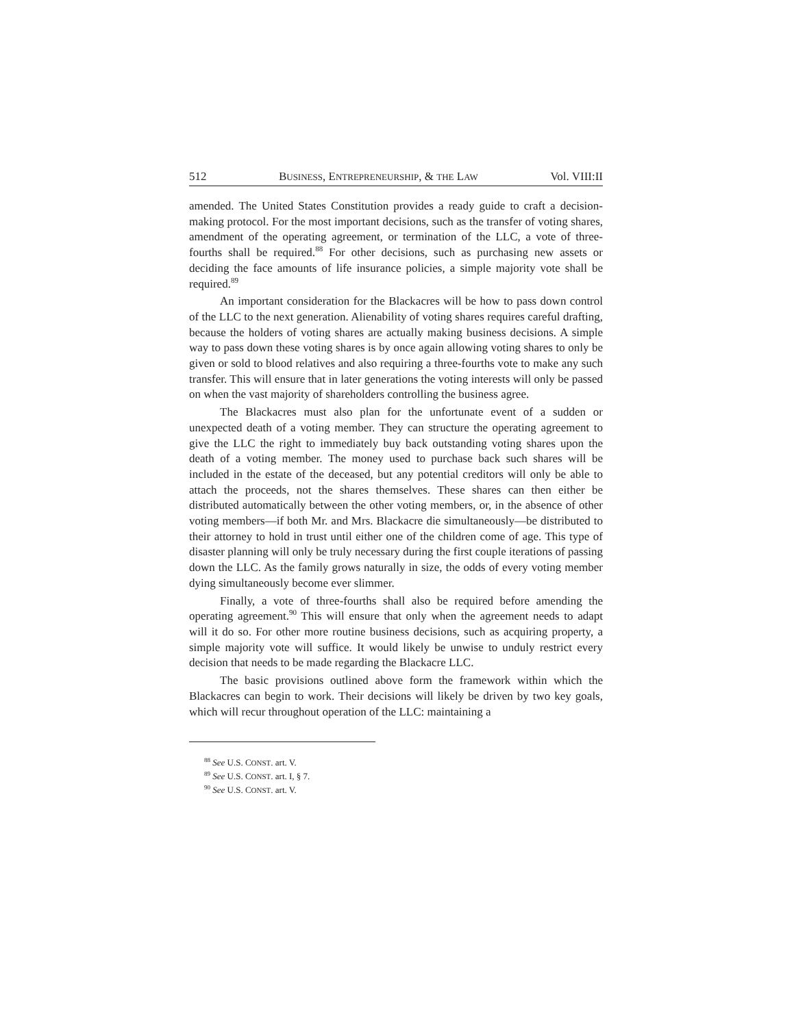512 BUSINESS, ENTREPRENEURSHIP, & THE LAW Vol. VIII:II
amended. The United States Constitution provides a ready guide to craft a decision-making protocol. For the most important decisions, such as the transfer of voting shares, amendment of the operating agreement, or termination of the LLC, a vote of three-fourths shall be required.<sup>88</sup> For other decisions, such as purchasing new assets or deciding the face amounts of life insurance policies, a simple majority vote shall be required.<sup>89</sup>
An important consideration for the Blackacres will be how to pass down control of the LLC to the next generation. Alienability of voting shares requires careful drafting, because the holders of voting shares are actually making business decisions. A simple way to pass down these voting shares is by once again allowing voting shares to only be given or sold to blood relatives and also requiring a three-fourths vote to make any such transfer. This will ensure that in later generations the voting interests will only be passed on when the vast majority of shareholders controlling the business agree.
The Blackacres must also plan for the unfortunate event of a sudden or unexpected death of a voting member. They can structure the operating agreement to give the LLC the right to immediately buy back outstanding voting shares upon the death of a voting member. The money used to purchase back such shares will be included in the estate of the deceased, but any potential creditors will only be able to attach the proceeds, not the shares themselves. These shares can then either be distributed automatically between the other voting members, or, in the absence of other voting members—if both Mr. and Mrs. Blackacre die simultaneously—be distributed to their attorney to hold in trust until either one of the children come of age. This type of disaster planning will only be truly necessary during the first couple iterations of passing down the LLC. As the family grows naturally in size, the odds of every voting member dying simultaneously become ever slimmer.
Finally, a vote of three-fourths shall also be required before amending the operating agreement.<sup>90</sup> This will ensure that only when the agreement needs to adapt will it do so. For other more routine business decisions, such as acquiring property, a simple majority vote will suffice. It would likely be unwise to unduly restrict every decision that needs to be made regarding the Blackacre LLC.
The basic provisions outlined above form the framework within which the Blackacres can begin to work. Their decisions will likely be driven by two key goals, which will recur throughout operation of the LLC: maintaining a
<sup>88</sup> See U.S. CONST. art. V.
<sup>89</sup> See U.S. CONST. art. I, § 7.
<sup>90</sup> See U.S. CONST. art. V.